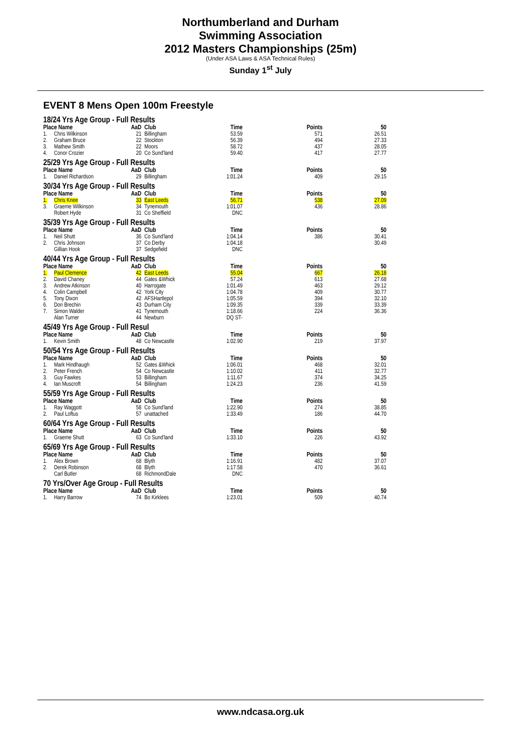Northumberland and Durham
Swimming Association
2012 Masters Championships (25m)
(Under ASA Laws & ASA Technical Rules)
Sunday 1<sup>st</sup> July
EVENT 8 Mens Open 100m Freestyle
| 18/24 Yrs Age Group - Full Results | | | | | | |
| Place Name | | AaD | Club | Time | Points | 50 |
| 1. | Chris Wilkinson | 21 | Billingham | 53.59 | 571 | 26.51 |
| 2. | Graham Bruce | 22 | Stockton | 56.39 | 494 | 27.33 |
| 3. | Mathew Smith | 22 | Moors | 58.72 | 437 | 28.05 |
| 4. | Conor Crozier | 20 | Co Sund'land | 59.40 | 417 | 27.77 |
| 25/29 Yrs Age Group - Full Results | | | | | | |
| Place Name | | AaD | Club | Time | Points | 50 |
| 1. | Daniel Richardson | 29 | Billingham | 1:01.24 | 409 | 29.15 |
| 30/34 Yrs Age Group - Full Results | | | | | | |
| Place Name | | AaD | Club | Time | Points | 50 |
| 1. | Chris Knee | 33 | East Leeds | 56.71 | 538 | 27.09 |
| 3. | Graeme Wilkinson | 34 | Tynemouth | 1:01.07 | 436 | 28.86 |
| | Robert Hyde | 31 | Co Sheffield | DNC | | |
| 35/39 Yrs Age Group - Full Results | | | | | | |
| Place Name | | AaD | Club | Time | Points | 50 |
| 1. | Neil Shutt | 36 | Co Sund'land | 1:04.14 | 386 | 30.41 |
| 2. | Chris Johnson | 37 | Co Derby | 1:04.18 | | 30.49 |
| | Gillian Hook | 37 | Sedgefield | DNC | | |
| 40/44 Yrs Age Group - Full Results | | | | | | |
| Place Name | | AaD | Club | Time | Points | 50 |
| 1. | Paul Clemence | 42 | East Leeds | 55.04 | 667 | 26.18 |
| 2. | David Chaney | 44 | Gates &Whick | 57.24 | 613 | 27.68 |
| 3. | Andrew Atkinson | 40 | Harrogate | 1:01.49 | 463 | 29.12 |
| 4. | Colin Campbell | 42 | York City | 1:04.78 | 409 | 30.77 |
| 5. | Tony Dixon | 42 | AFSHartlepol | 1:05.59 | 394 | 32.10 |
| 6. | Don Brechin | 43 | Durham City | 1:09.35 | 339 | 33.39 |
| 7. | Simon Walder | 41 | Tynemouth | 1:18.66 | 224 | 36.36 |
| | Alan Turner | 44 | Newburn | DQ ST- | | |
| 45/49 Yrs Age Group - Full Resul | | | | | | |
| Place Name | | AaD | Club | Time | Points | 50 |
| 1. | Kevin Smith | 48 | Co Newcastle | 1:02.90 | 219 | 37.97 |
| 50/54 Yrs Age Group - Full Results | | | | | | |
| Place Name | | AaD | Club | Time | Points | 50 |
| 1. | Mark Hindhaugh | 52 | Gates &Whick | 1:06.01 | 468 | 32.01 |
| 2. | Peter French | 54 | Co Newcastle | 1:10.02 | 411 | 32.77 |
| 3. | Guy Fawkes | 53 | Billingham | 1:11.67 | 374 | 34.25 |
| 4. | Ian Muscroft | 54 | Billingham | 1:24.23 | 236 | 41.59 |
| 55/59 Yrs Age Group - Full Results | | | | | | |
| Place Name | | AaD | Club | Time | Points | 50 |
| 1. | Ray Waggott | 58 | Co Sund'land | 1:22.90 | 274 | 38.85 |
| 2. | Paul Loftus | 57 | unattached | 1:33.49 | 186 | 44.70 |
| 60/64 Yrs Age Group - Full Results | | | | | | |
| Place Name | | AaD | Club | Time | Points | 50 |
| 1. | Graeme Shutt | 63 | Co Sund'land | 1:33.10 | 226 | 43.92 |
| 65/69 Yrs Age Group - Full Results | | | | | | |
| Place Name | | AaD | Club | Time | Points | 50 |
| 1. | Alex Brown | 68 | Blyth | 1:16.91 | 482 | 37.07 |
| 2. | Derek Robinson | 68 | Blyth | 1:17.58 | 470 | 36.61 |
| | Carl Butler | 68 | RichmondDale | DNC | | |
| 70 Yrs/Over Age Group - Full Results | | | | | | |
| Place Name | | AaD | Club | Time | Points | 50 |
| 1. | Harry Barrow | 74 | Bo Kirklees | 1:23.01 | 509 | 40.74 |
www.ndcasa.org.uk